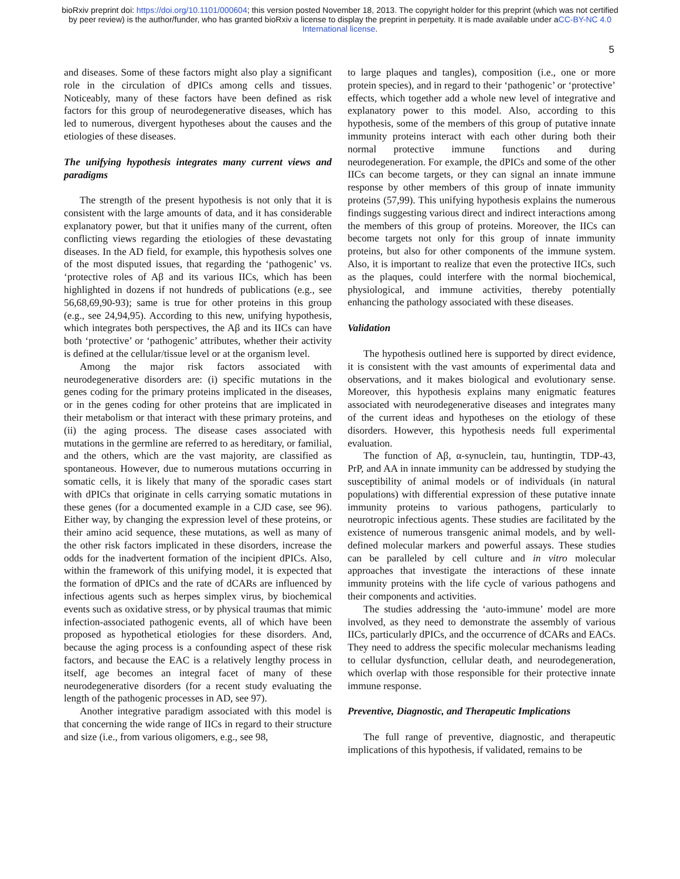bioRxiv preprint doi: https://doi.org/10.1101/000604; this version posted November 18, 2013. The copyright holder for this preprint (which was not certified by peer review) is the author/funder, who has granted bioRxiv a license to display the preprint in perpetuity. It is made available under aCC-BY-NC 4.0 International license.
5
and diseases. Some of these factors might also play a significant role in the circulation of dPICs among cells and tissues. Noticeably, many of these factors have been defined as risk factors for this group of neurodegenerative diseases, which has led to numerous, divergent hypotheses about the causes and the etiologies of these diseases.
The unifying hypothesis integrates many current views and paradigms
The strength of the present hypothesis is not only that it is consistent with the large amounts of data, and it has considerable explanatory power, but that it unifies many of the current, often conflicting views regarding the etiologies of these devastating diseases. In the AD field, for example, this hypothesis solves one of the most disputed issues, that regarding the ‘pathogenic’ vs. ‘protective roles of Aβ and its various IICs, which has been highlighted in dozens if not hundreds of publications (e.g., see 56,68,69,90-93); same is true for other proteins in this group (e.g., see 24,94,95). According to this new, unifying hypothesis, which integrates both perspectives, the Aβ and its IICs can have both ‘protective’ or ‘pathogenic’ attributes, whether their activity is defined at the cellular/tissue level or at the organism level.
Among the major risk factors associated with neurodegenerative disorders are: (i) specific mutations in the genes coding for the primary proteins implicated in the diseases, or in the genes coding for other proteins that are implicated in their metabolism or that interact with these primary proteins, and (ii) the aging process. The disease cases associated with mutations in the germline are referred to as hereditary, or familial, and the others, which are the vast majority, are classified as spontaneous. However, due to numerous mutations occurring in somatic cells, it is likely that many of the sporadic cases start with dPICs that originate in cells carrying somatic mutations in these genes (for a documented example in a CJD case, see 96). Either way, by changing the expression level of these proteins, or their amino acid sequence, these mutations, as well as many of the other risk factors implicated in these disorders, increase the odds for the inadvertent formation of the incipient dPICs. Also, within the framework of this unifying model, it is expected that the formation of dPICs and the rate of dCARs are influenced by infectious agents such as herpes simplex virus, by biochemical events such as oxidative stress, or by physical traumas that mimic infection-associated pathogenic events, all of which have been proposed as hypothetical etiologies for these disorders. And, because the aging process is a confounding aspect of these risk factors, and because the EAC is a relatively lengthy process in itself, age becomes an integral facet of many of these neurodegenerative disorders (for a recent study evaluating the length of the pathogenic processes in AD, see 97).
Another integrative paradigm associated with this model is that concerning the wide range of IICs in regard to their structure and size (i.e., from various oligomers, e.g., see 98,
to large plaques and tangles), composition (i.e., one or more protein species), and in regard to their ‘pathogenic’ or ‘protective’ effects, which together add a whole new level of integrative and explanatory power to this model. Also, according to this hypothesis, some of the members of this group of putative innate immunity proteins interact with each other during both their normal protective immune functions and during neurodegeneration. For example, the dPICs and some of the other IICs can become targets, or they can signal an innate immune response by other members of this group of innate immunity proteins (57,99). This unifying hypothesis explains the numerous findings suggesting various direct and indirect interactions among the members of this group of proteins. Moreover, the IICs can become targets not only for this group of innate immunity proteins, but also for other components of the immune system. Also, it is important to realize that even the protective IICs, such as the plaques, could interfere with the normal biochemical, physiological, and immune activities, thereby potentially enhancing the pathology associated with these diseases.
Validation
The hypothesis outlined here is supported by direct evidence, it is consistent with the vast amounts of experimental data and observations, and it makes biological and evolutionary sense. Moreover, this hypothesis explains many enigmatic features associated with neurodegenerative diseases and integrates many of the current ideas and hypotheses on the etiology of these disorders. However, this hypothesis needs full experimental evaluation.
The function of Aβ, α-synuclein, tau, huntingtin, TDP-43, PrP, and AA in innate immunity can be addressed by studying the susceptibility of animal models or of individuals (in natural populations) with differential expression of these putative innate immunity proteins to various pathogens, particularly to neurotropic infectious agents. These studies are facilitated by the existence of numerous transgenic animal models, and by well-defined molecular markers and powerful assays. These studies can be paralleled by cell culture and in vitro molecular approaches that investigate the interactions of these innate immunity proteins with the life cycle of various pathogens and their components and activities.
The studies addressing the ‘auto-immune’ model are more involved, as they need to demonstrate the assembly of various IICs, particularly dPICs, and the occurrence of dCARs and EACs. They need to address the specific molecular mechanisms leading to cellular dysfunction, cellular death, and neurodegeneration, which overlap with those responsible for their protective innate immune response.
Preventive, Diagnostic, and Therapeutic Implications
The full range of preventive, diagnostic, and therapeutic implications of this hypothesis, if validated, remains to be